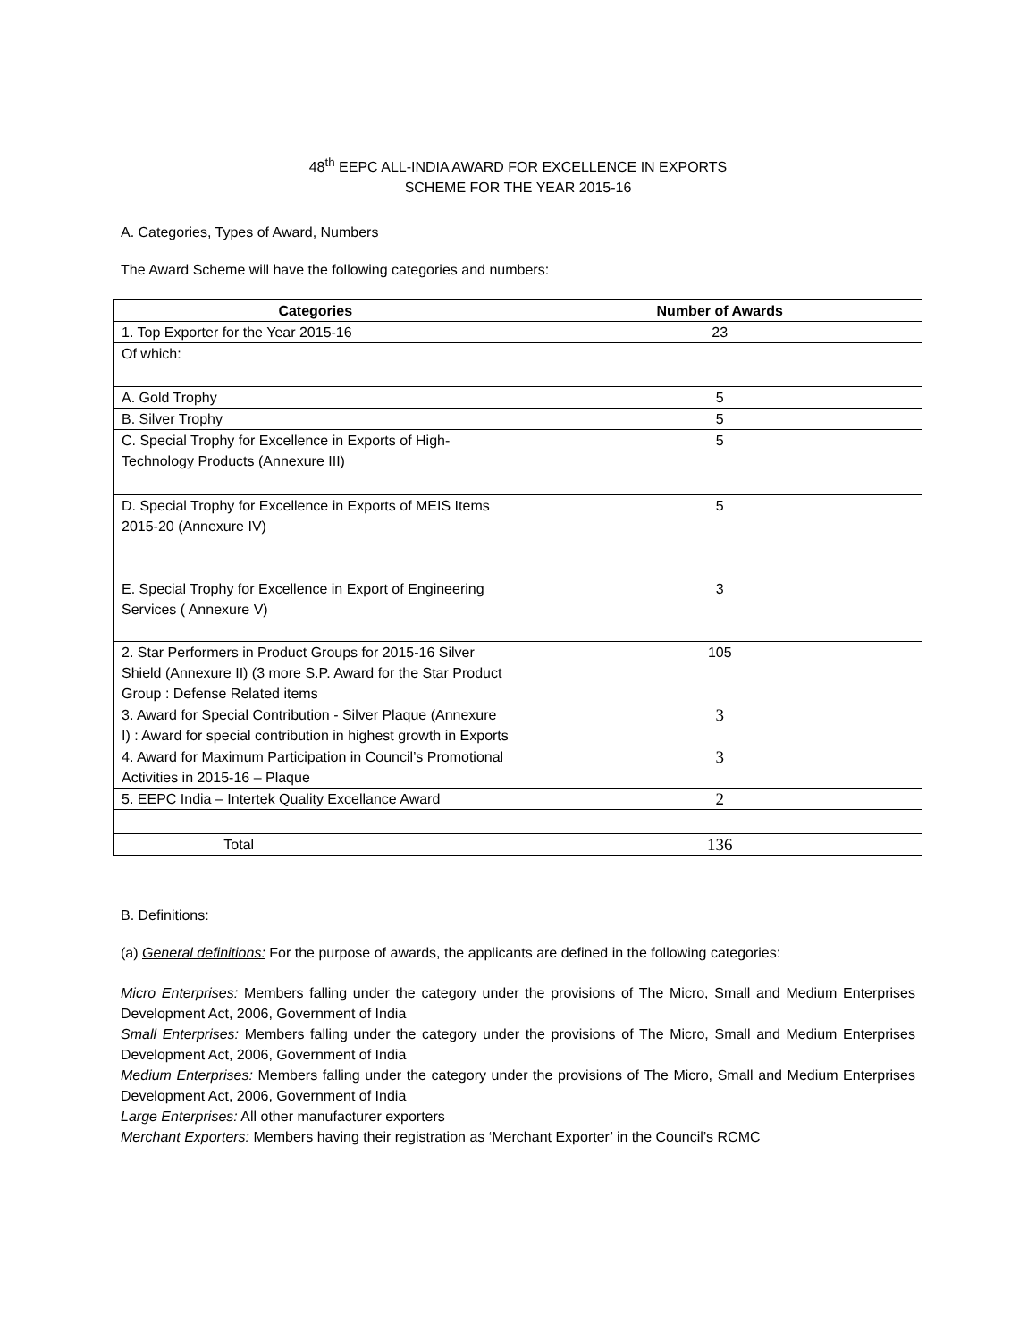48<sup>th</sup> EEPC ALL-INDIA AWARD FOR EXCELLENCE IN EXPORTS
SCHEME FOR THE YEAR 2015-16
A. Categories, Types of Award, Numbers
The Award Scheme will have the following categories and numbers:
| Categories | Number of Awards |
| --- | --- |
| 1. Top Exporter for the Year 2015-16 | 23 |
| Of which: | |
| A. Gold Trophy | 5 |
| B. Silver Trophy | 5 |
| C. Special Trophy for Excellence in Exports of High-Technology Products (Annexure III) | 5 |
| D. Special Trophy for Excellence in Exports of MEIS Items 2015-20 (Annexure IV) | 5 |
| E. Special Trophy for Excellence in Export of Engineering Services ( Annexure V) | 3 |
| 2. Star Performers in Product Groups for 2015-16 Silver Shield (Annexure II) (3 more S.P. Award for the Star Product Group : Defense Related items | 105 |
| 3. Award for Special Contribution - Silver Plaque (Annexure I) : Award for special contribution in highest growth in Exports | 3 |
| 4. Award for Maximum Participation in Council’s Promotional Activities in 2015-16 – Plaque | 3 |
| 5. EEPC India – Intertek Quality Excellance Award | 2 |
| Total | 136 |
B. Definitions:
(a) General definitions: For the purpose of awards, the applicants are defined in the following categories:
Micro Enterprises: Members falling under the category under the provisions of The Micro, Small and Medium Enterprises Development Act, 2006, Government of India
Small Enterprises: Members falling under the category under the provisions of The Micro, Small and Medium Enterprises Development Act, 2006, Government of India
Medium Enterprises: Members falling under the category under the provisions of The Micro, Small and Medium Enterprises Development Act, 2006, Government of India
Large Enterprises: All other manufacturer exporters
Merchant Exporters: Members having their registration as ‘Merchant Exporter’ in the Council’s RCMC